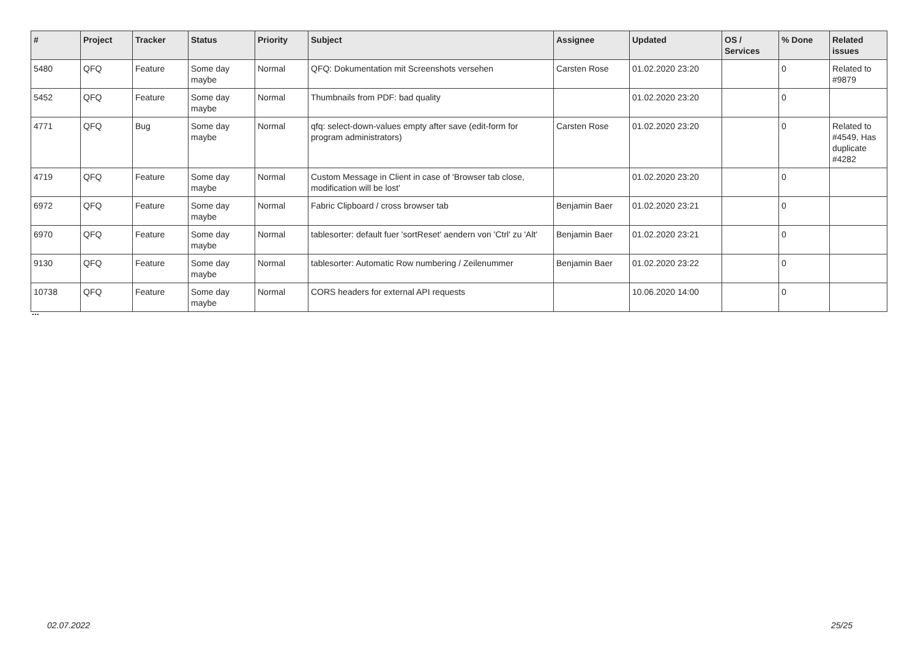| # | Project | Tracker | Status | Priority | Subject | Assignee | Updated | OS / Services | % Done | Related issues |
| --- | --- | --- | --- | --- | --- | --- | --- | --- | --- | --- |
| 5480 | QFQ | Feature | Some day maybe | Normal | QFQ: Dokumentation mit Screenshots versehen | Carsten Rose | 01.02.2020 23:20 | | 0 | Related to #9879 |
| 5452 | QFQ | Feature | Some day maybe | Normal | Thumbnails from PDF: bad quality | | 01.02.2020 23:20 | | 0 | |
| 4771 | QFQ | Bug | Some day maybe | Normal | qfq: select-down-values empty after save (edit-form for program administrators) | Carsten Rose | 01.02.2020 23:20 | | 0 | Related to #4549, Has duplicate #4282 |
| 4719 | QFQ | Feature | Some day maybe | Normal | Custom Message in Client in case of 'Browser tab close, modification will be lost' | | 01.02.2020 23:20 | | 0 | |
| 6972 | QFQ | Feature | Some day maybe | Normal | Fabric Clipboard / cross browser tab | Benjamin Baer | 01.02.2020 23:21 | | 0 | |
| 6970 | QFQ | Feature | Some day maybe | Normal | tablesorter: default fuer 'sortReset' aendern von 'Ctrl' zu 'Alt' | Benjamin Baer | 01.02.2020 23:21 | | 0 | |
| 9130 | QFQ | Feature | Some day maybe | Normal | tablesorter: Automatic Row numbering / Zeilenummer | Benjamin Baer | 01.02.2020 23:22 | | 0 | |
| 10738 | QFQ | Feature | Some day maybe | Normal | CORS headers for external API requests | | 10.06.2020 14:00 | | 0 | |
...
02.07.2022 25/25